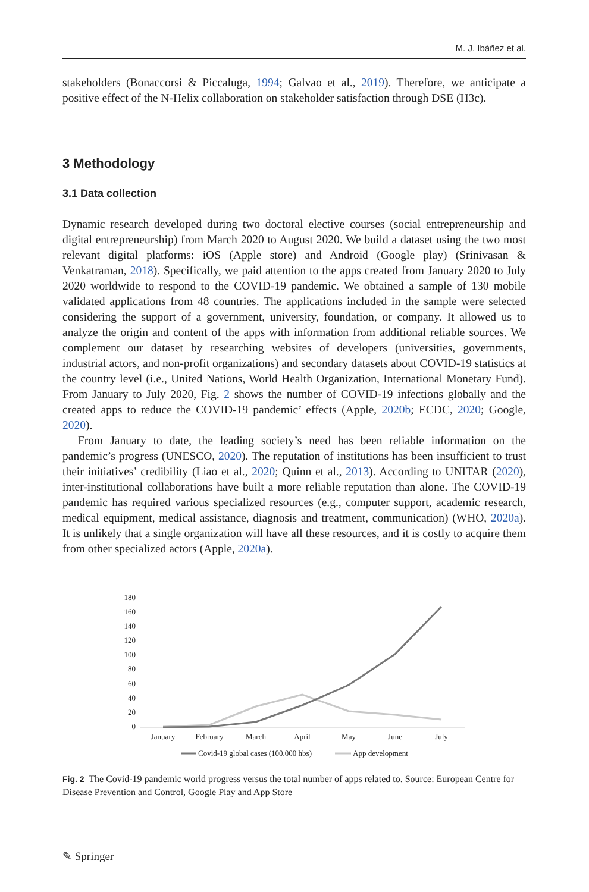M. J. Ibáñez et al.
stakeholders (Bonaccorsi & Piccaluga, 1994; Galvao et al., 2019). Therefore, we anticipate a positive effect of the N-Helix collaboration on stakeholder satisfaction through DSE (H3c).
3 Methodology
3.1 Data collection
Dynamic research developed during two doctoral elective courses (social entrepreneurship and digital entrepreneurship) from March 2020 to August 2020. We build a dataset using the two most relevant digital platforms: iOS (Apple store) and Android (Google play) (Srinivasan & Venkatraman, 2018). Specifically, we paid attention to the apps created from January 2020 to July 2020 worldwide to respond to the COVID-19 pandemic. We obtained a sample of 130 mobile validated applications from 48 countries. The applications included in the sample were selected considering the support of a government, university, foundation, or company. It allowed us to analyze the origin and content of the apps with information from additional reliable sources. We complement our dataset by researching websites of developers (universities, governments, industrial actors, and non-profit organizations) and secondary datasets about COVID-19 statistics at the country level (i.e., United Nations, World Health Organization, International Monetary Fund). From January to July 2020, Fig. 2 shows the number of COVID-19 infections globally and the created apps to reduce the COVID-19 pandemic’ effects (Apple, 2020b; ECDC, 2020; Google, 2020).
From January to date, the leading society’s need has been reliable information on the pandemic’s progress (UNESCO, 2020). The reputation of institutions has been insufficient to trust their initiatives’ credibility (Liao et al., 2020; Quinn et al., 2013). According to UNITAR (2020), inter-institutional collaborations have built a more reliable reputation than alone. The COVID-19 pandemic has required various specialized resources (e.g., computer support, academic research, medical equipment, medical assistance, diagnosis and treatment, communication) (WHO, 2020a). It is unlikely that a single organization will have all these resources, and it is costly to acquire them from other specialized actors (Apple, 2020a).
180
160
140
120
100
80
60
40
20
0
January
February
March
April
May
June
July
Covid-19 global cases (100.000 hbs)
App development
Fig. 2 The Covid-19 pandemic world progress versus the total number of apps related to. Source: European Centre for Disease Prevention and Control, Google Play and App Store
✎ Springer